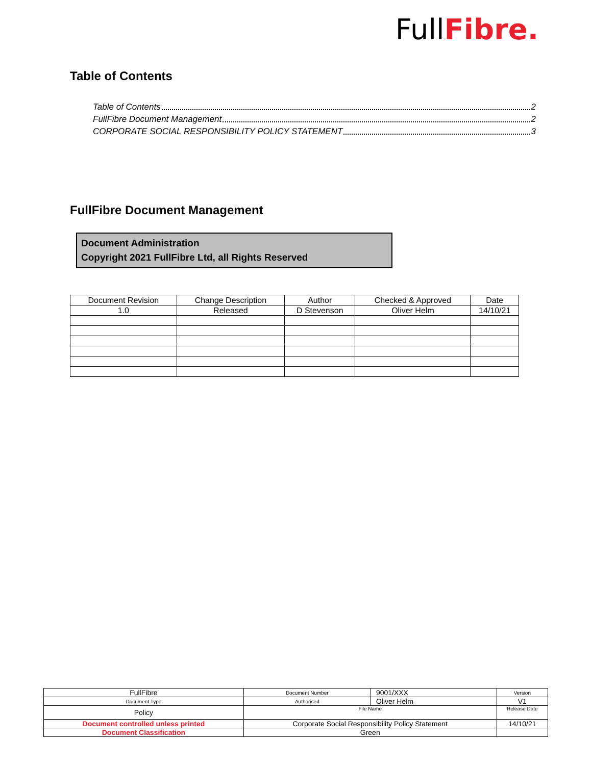FullFibre.
Table of Contents
Table of Contents 2
FullFibre Document Management 2
CORPORATE SOCIAL RESPONSIBILITY POLICY STATEMENT 3
FullFibre Document Management
Document Administration
Copyright 2021 FullFibre Ltd, all Rights Reserved
| Document Revision | Change Description | Author | Checked & Approved | Date |
| --- | --- | --- | --- | --- |
| 1.0 | Released | D Stevenson | Oliver Helm | 14/10/21 |
| FullFibre | Document Number | 9001/XXX | Version |
| Document Type | Authorised | Oliver Helm | V1 |
| Policy | File Name | | Release Date |
| Document controlled unless printed | Corporate Social Responsibility Policy Statement | | 14/10/21 |
| Document Classification | Green | | |